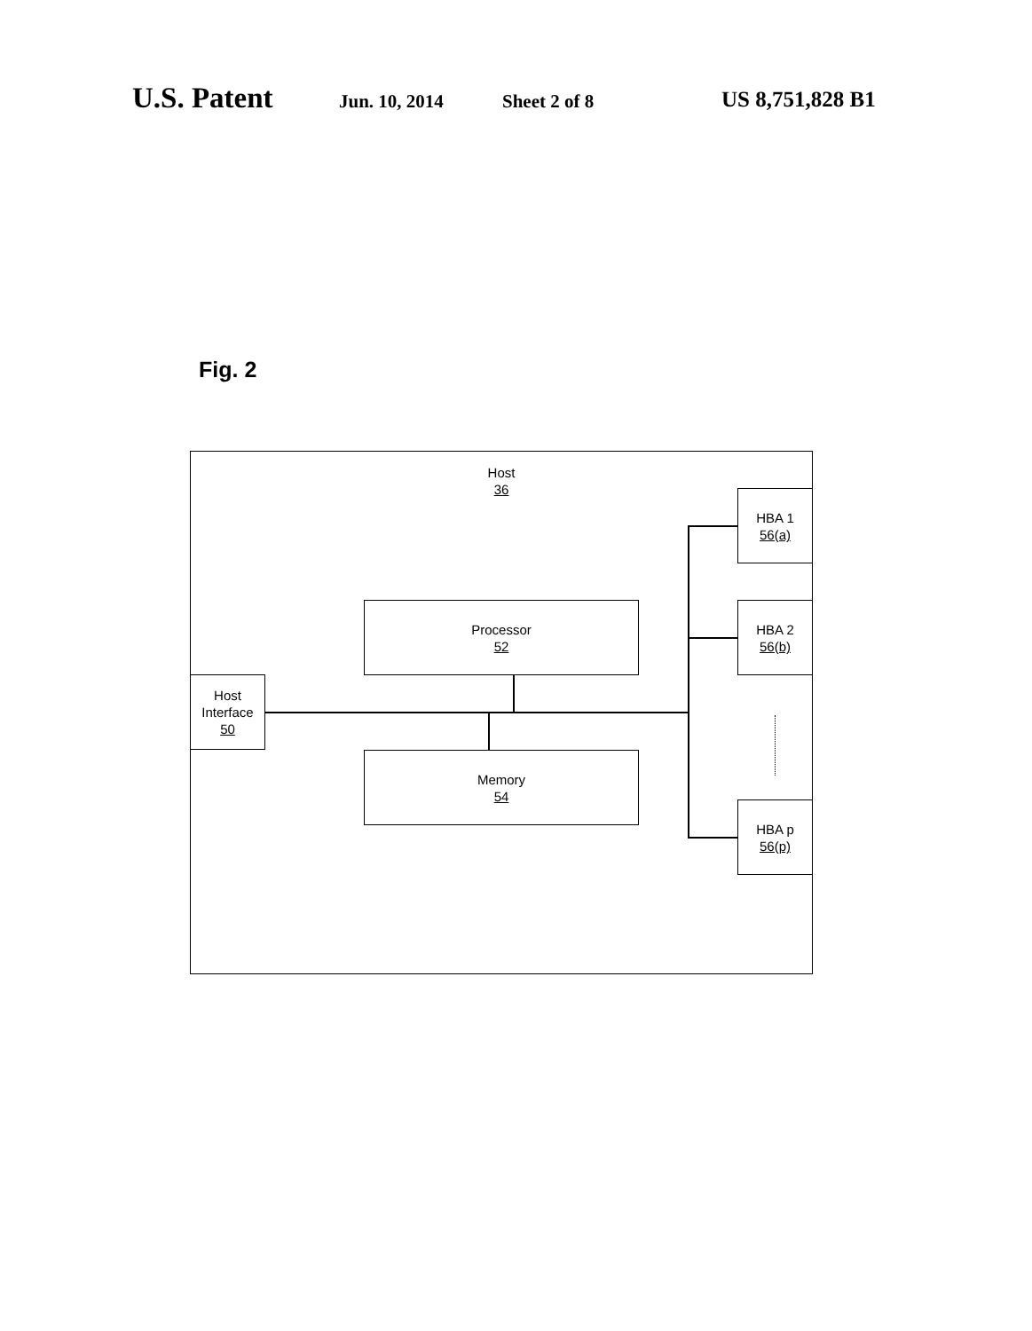U.S. Patent Jun. 10, 2014 Sheet 2 of 8 US 8,751,828 B1
Fig. 2
Host
36
HBA 1
56(a)
HBA 2
56(b)
Processor
52
Host Interface
50
Memory
54
HBA p
56(p)